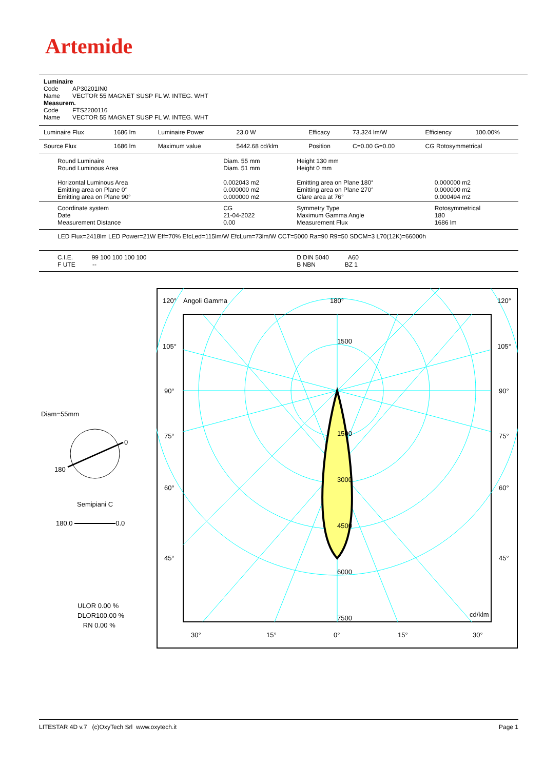Artemide
Luminaire
Code AP30201IN0
Name VECTOR 55 MAGNET SUSP FL W. INTEG. WHT
Measurem.
Code FTS2200116
Name VECTOR 55 MAGNET SUSP FL W. INTEG. WHT
| Luminaire Flux | 1686 lm | Luminaire Power | 23.0 W | Efficacy | 73.324 lm/W | Efficiency | 100.00% |
| Source Flux | 1686 lm | Maximum value | 5442.68 cd/klm | Position | C=0.00 G=0.00 | CG Rotosymmetrical | |
| Round Luminaire Round Luminous Area Horizontal Luminous Area Emitting area on Plane 0° Emitting area on Plane 90° | Diam. 55 mm Diam. 51 mm 0.002043 m2 0.000000 m2 0.000000 m2 | Height 130 mm Height 0 mm Emitting area on Plane 180° Emitting area on Plane 270° Glare area at 76° | 0.000000 m2 0.000000 m2 0.000494 m2 |
| Coordinate system Date Measurement Distance | CG 21-04-2022 0.00 | Symmetry Type Maximum Gamma Angle Measurement Flux | Rotosymmetrical 180 1686 lm |
| LED Flux=2418lm LED Power=21W Eff=70% EfcLed=115lm/W EfcLum=73lm/W CCT=5000 Ra=90 R9=50 SDCM=3 L70(12K)=66000h | | | |
| C.I.E. 99 100 100 100 100 F UTE -- | | D DIN 5040 A60 B NBN BZ 1 | |
Diam=55mm
0
180
Semipiani C
180.0 0.0
ULOR 0.00 %
DLOR100.00 %
RN 0.00 %
120°
Angoli Gamma
180°
120°
105°
105°
90°
90°
75°
75°
60°
60°
45°
45°
1500
1500
3000
4500
6000
7500
cd/klm
30°
15°
0°
15°
30°
LITESTAR 4D v.7 (c)OxyTech Srl www.oxytech.it Page 1